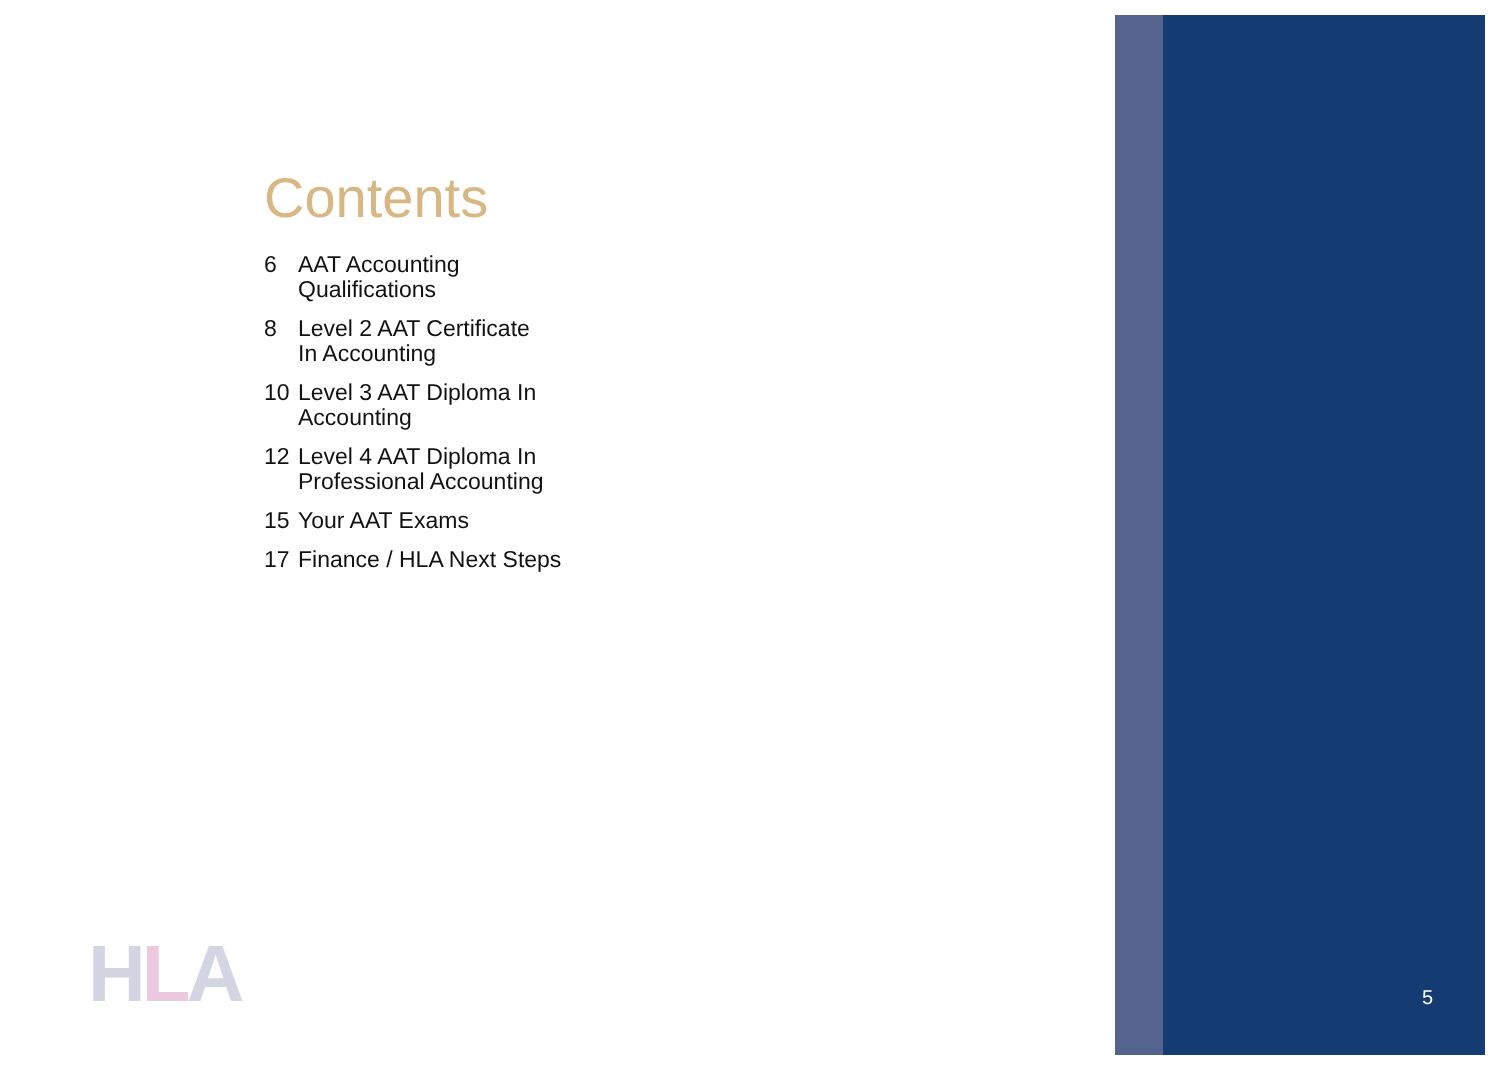Contents
6 AAT Accounting
Qualifications
8 Level 2 AAT Certificate
In Accounting
10 Level 3 AAT Diploma In
Accounting
12 Level 4 AAT Diploma In
Professional Accounting
15 Your AAT Exams
17 Finance / HLA Next Steps
HLA 5